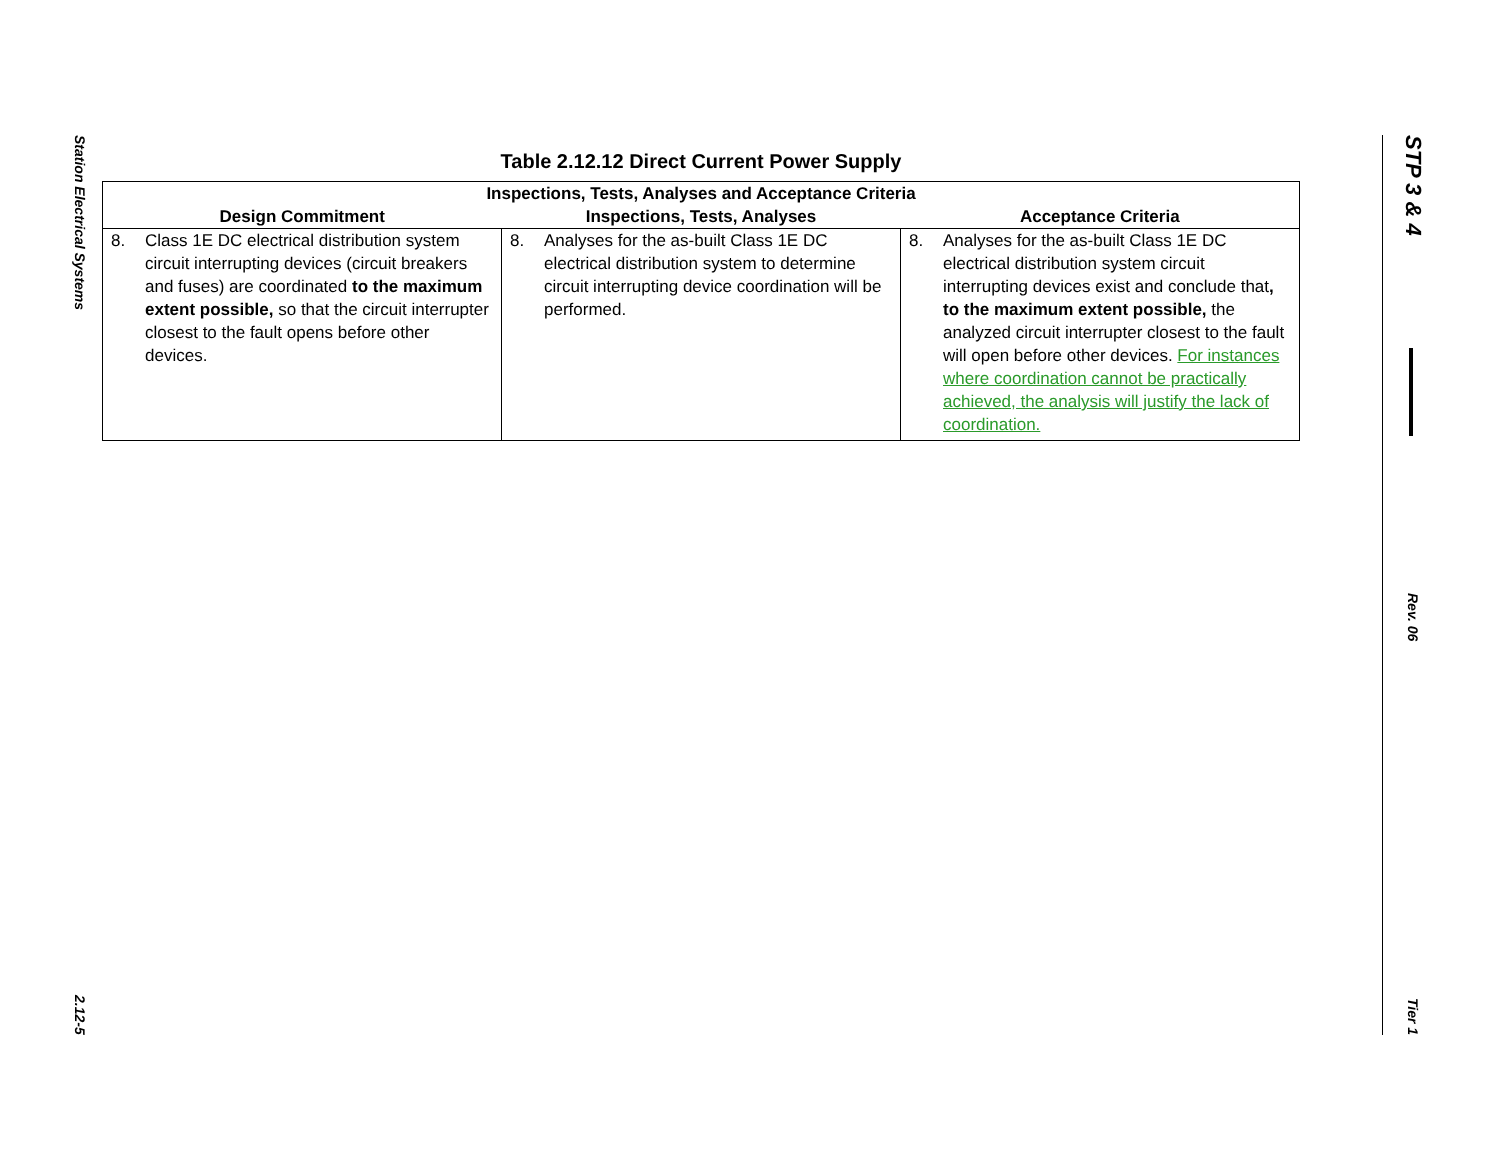Station Electrical Systems
2.12-5
Table 2.12.12 Direct Current Power Supply
| Inspections, Tests, Analyses and Acceptance Criteria | | |
| --- | --- | --- |
| Design Commitment | Inspections, Tests, Analyses | Acceptance Criteria |
| 8. Class 1E DC electrical distribution system circuit interrupting devices (circuit breakers and fuses) are coordinated to the maximum extent possible, so that the circuit interrupter closest to the fault opens before other devices. | 8. Analyses for the as-built Class 1E DC electrical distribution system to determine circuit interrupting device coordination will be performed. | 8. Analyses for the as-built Class 1E DC electrical distribution system circuit interrupting devices exist and conclude that , to the maximum extent possible, the analyzed circuit interrupter closest to the fault will open before other devices. For instances where coordination cannot be practically achieved, the analysis will justify the lack of coordination. |
STP 3 & 4
Rev. 06
Tier 1